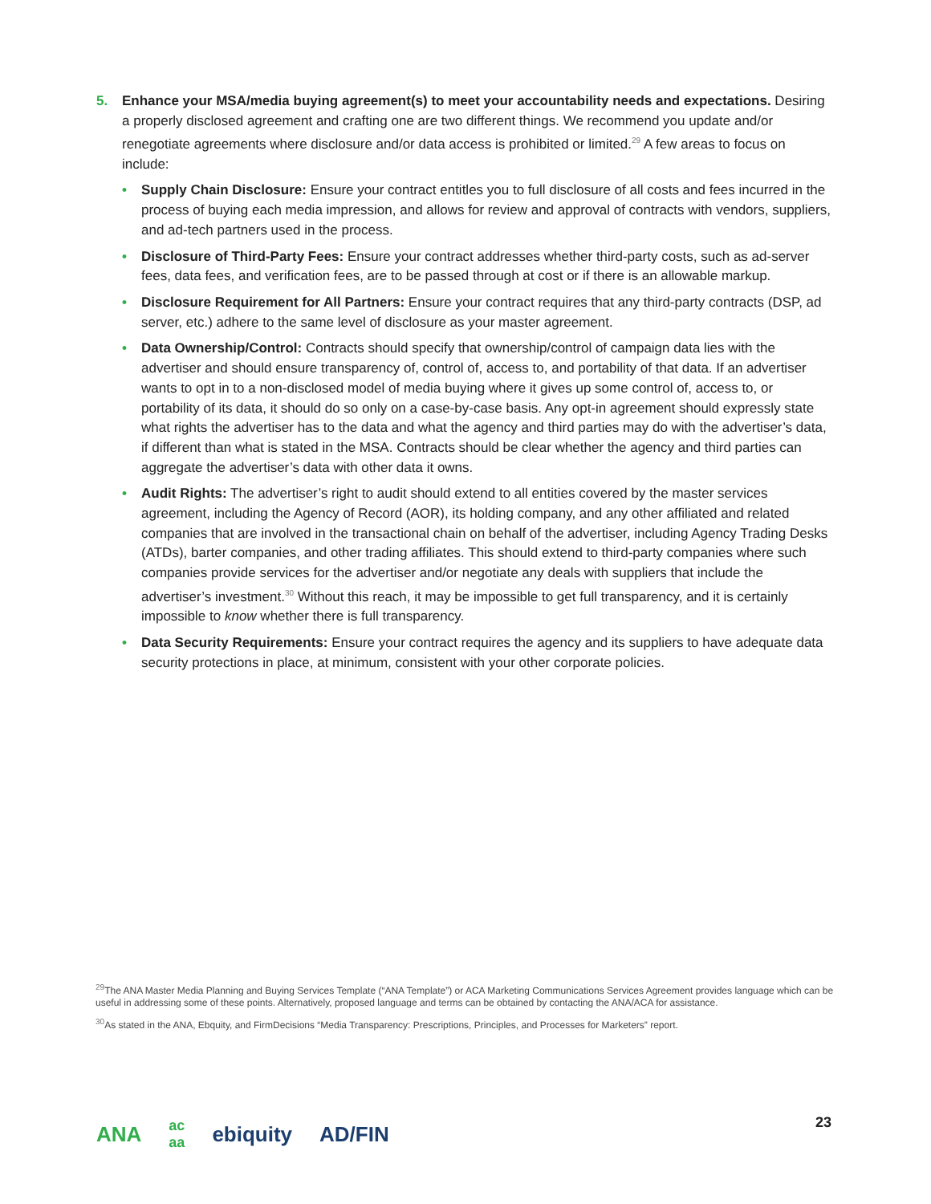5. Enhance your MSA/media buying agreement(s) to meet your accountability needs and expectations. Desiring a properly disclosed agreement and crafting one are two different things. We recommend you update and/or renegotiate agreements where disclosure and/or data access is prohibited or limited.<sup>29</sup> A few areas to focus on include:
• Supply Chain Disclosure: Ensure your contract entitles you to full disclosure of all costs and fees incurred in the process of buying each media impression, and allows for review and approval of contracts with vendors, suppliers, and ad-tech partners used in the process.
• Disclosure of Third-Party Fees: Ensure your contract addresses whether third-party costs, such as ad-server fees, data fees, and verification fees, are to be passed through at cost or if there is an allowable markup.
• Disclosure Requirement for All Partners: Ensure your contract requires that any third-party contracts (DSP, ad server, etc.) adhere to the same level of disclosure as your master agreement.
• Data Ownership/Control: Contracts should specify that ownership/control of campaign data lies with the advertiser and should ensure transparency of, control of, access to, and portability of that data. If an advertiser wants to opt in to a non-disclosed model of media buying where it gives up some control of, access to, or portability of its data, it should do so only on a case-by-case basis. Any opt-in agreement should expressly state what rights the advertiser has to the data and what the agency and third parties may do with the advertiser’s data, if different than what is stated in the MSA. Contracts should be clear whether the agency and third parties can aggregate the advertiser’s data with other data it owns.
• Audit Rights: The advertiser’s right to audit should extend to all entities covered by the master services agreement, including the Agency of Record (AOR), its holding company, and any other affiliated and related companies that are involved in the transactional chain on behalf of the advertiser, including Agency Trading Desks (ATDs), barter companies, and other trading affiliates. This should extend to third-party companies where such companies provide services for the advertiser and/or negotiate any deals with suppliers that include the advertiser’s investment.<sup>30</sup> Without this reach, it may be impossible to get full transparency, and it is certainly impossible to know whether there is full transparency.
• Data Security Requirements: Ensure your contract requires the agency and its suppliers to have adequate data security protections in place, at minimum, consistent with your other corporate policies.
<sup>29</sup> The ANA Master Media Planning and Buying Services Template (“ANA Template”) or ACA Marketing Communications Services Agreement provides language which can be useful in addressing some of these points. Alternatively, proposed language and terms can be obtained by contacting the ANA/ACA for assistance.
<sup>30</sup> As stated in the ANA, Ebquity, and FirmDecisions “Media Transparency: Prescriptions, Principles, and Processes for Marketers” report.
ANA ac
aa ebiquity AD/FIN
23